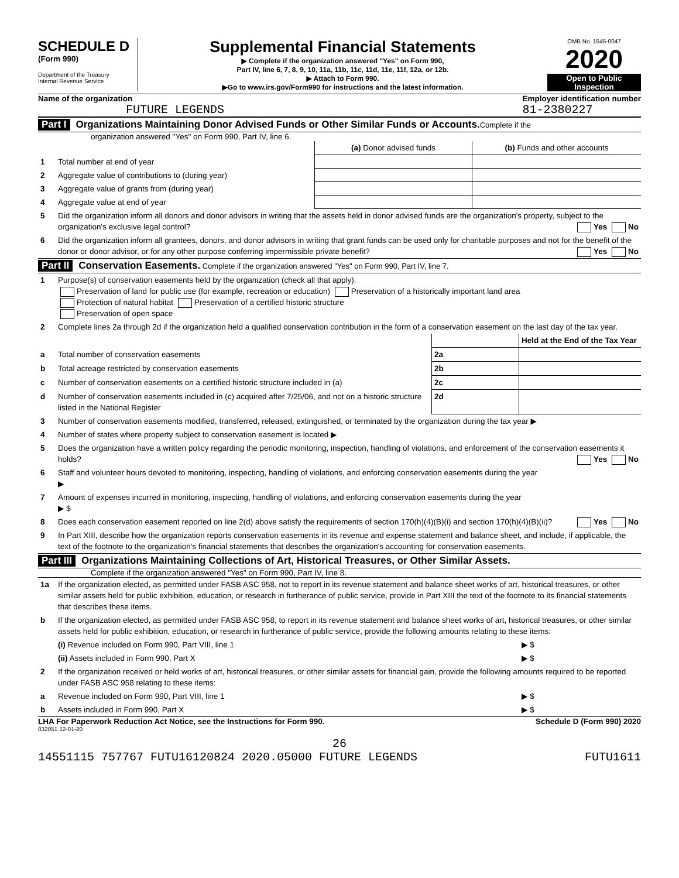SCHEDULE D
(Form 990)
Department of the Treasury
Internal Revenue Service
Supplemental Financial Statements
▶ Complete if the organization answered "Yes" on Form 990,
Part IV, line 6, 7, 8, 9, 10, 11a, 11b, 11c, 11d, 11e, 11f, 12a, or 12b.
▶ Attach to Form 990.
▶Go to www.irs.gov/Form990 for instructions and the latest information.
OMB No. 1545-0047
2020
Open to Public
Inspection
Name of the organization
FUTURE LEGENDS
Employer identification number
81-2380227
Part I Organizations Maintaining Donor Advised Funds or Other Similar Funds or Accounts. Complete if the
organization answered "Yes" on Form 990, Part IV, line 6.
| | | (a) Donor advised funds | (b) Funds and other accounts |
| 1 | Total number at end of year | | |
| 2 | Aggregate value of contributions to (during year) | | |
| 3 | Aggregate value of grants from (during year) | | |
| 4 | Aggregate value at end of year | | |
| 5 | Did the organization inform all donors and donor advisors in writing that the assets held in donor advised funds are the organization's property, subject to the organization's exclusive legal control? Yes No | | |
| 6 | Did the organization inform all grantees, donors, and donor advisors in writing that grant funds can be used only for charitable purposes and not for the benefit of the donor or donor advisor, or for any other purpose conferring impermissible private benefit? Yes No | | |
Part II Conservation Easements. Complete if the organization answered "Yes" on Form 990, Part IV, line 7.
| 1 | Purpose(s) of conservation easements held by the organization (check all that apply). Preservation of land for public use (for example, recreation or education) Preservation of a historically important land area Protection of natural habitat Preservation of a certified historic structure Preservation of open space | | |
| 2 | Complete lines 2a through 2d if the organization held a qualified conservation contribution in the form of a conservation easement on the last day of the tax year. | | |
| | | | Held at the End of the Tax Year |
| a | Total number of conservation easements | 2a | |
| b | Total acreage restricted by conservation easements | 2b | |
| c | Number of conservation easements on a certified historic structure included in (a) | 2c | |
| d | Number of conservation easements included in (c) acquired after 7/25/06, and not on a historic structure listed in the National Register | 2d | |
| 3 | Number of conservation easements modified, transferred, released, extinguished, or terminated by the organization during the tax year ▶ | | |
| 4 | Number of states where property subject to conservation easement is located ▶ | | |
| 5 | Does the organization have a written policy regarding the periodic monitoring, inspection, handling of violations, and enforcement of the conservation easements it holds? Yes No | | |
| 6 | Staff and volunteer hours devoted to monitoring, inspecting, handling of violations, and enforcing conservation easements during the year ▶ | | |
| 7 | Amount of expenses incurred in monitoring, inspecting, handling of violations, and enforcing conservation easements during the year ▶ $ | | |
| 8 | Does each conservation easement reported on line 2(d) above satisfy the requirements of section 170(h)(4)(B)(i) and section 170(h)(4)(B)(ii)? Yes No | | |
| 9 | In Part XIII, describe how the organization reports conservation easements in its revenue and expense statement and balance sheet, and include, if applicable, the text of the footnote to the organization's financial statements that describes the organization's accounting for conservation easements. | | |
Part III Organizations Maintaining Collections of Art, Historical Treasures, or Other Similar Assets.
Complete if the organization answered "Yes" on Form 990, Part IV, line 8.
| 1a | If the organization elected, as permitted under FASB ASC 958, not to report in its revenue statement and balance sheet works of art, historical treasures, or other similar assets held for public exhibition, education, or research in furtherance of public service, provide in Part XIII the text of the footnote to its financial statements that describes these items. | |
| b | If the organization elected, as permitted under FASB ASC 958, to report in its revenue statement and balance sheet works of art, historical treasures, or other similar assets held for public exhibition, education, or research in furtherance of public service, provide the following amounts relating to these items: | |
| | (i) Revenue included on Form 990, Part VIII, line 1 | ▶ $ |
| | (ii) Assets included in Form 990, Part X | ▶ $ |
| 2 | If the organization received or held works of art, historical treasures, or other similar assets for financial gain, provide the following amounts required to be reported under FASB ASC 958 relating to these items: | |
| a | Revenue included on Form 990, Part VIII, line 1 | ▶ $ |
| b | Assets included in Form 990, Part X | ▶ $ |
LHA For Paperwork Reduction Act Notice, see the Instructions for Form 990. Schedule D (Form 990) 2020
032051 12-01-20
26
14551115 757767 FUTU16120824 2020.05000 FUTURE LEGENDS FUTU1611